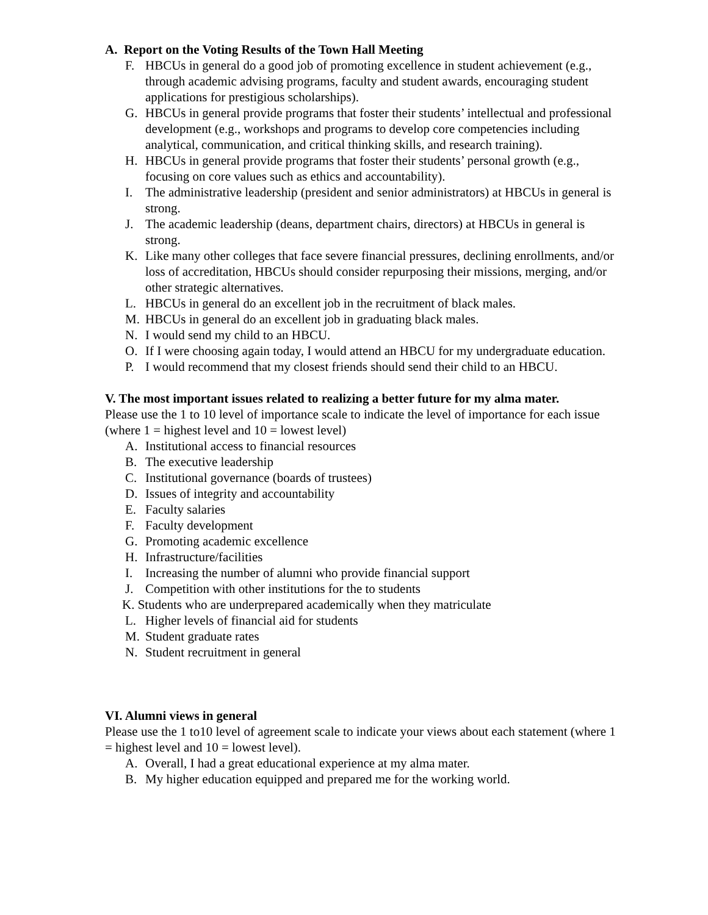A. Report on the Voting Results of the Town Hall Meeting
F. HBCUs in general do a good job of promoting excellence in student achievement (e.g., through academic advising programs, faculty and student awards, encouraging student applications for prestigious scholarships).
G. HBCUs in general provide programs that foster their students’ intellectual and professional development (e.g., workshops and programs to develop core competencies including analytical, communication, and critical thinking skills, and research training).
H. HBCUs in general provide programs that foster their students’ personal growth (e.g., focusing on core values such as ethics and accountability).
I. The administrative leadership (president and senior administrators) at HBCUs in general is strong.
J. The academic leadership (deans, department chairs, directors) at HBCUs in general is strong.
K. Like many other colleges that face severe financial pressures, declining enrollments, and/or loss of accreditation, HBCUs should consider repurposing their missions, merging, and/or other strategic alternatives.
L. HBCUs in general do an excellent job in the recruitment of black males.
M. HBCUs in general do an excellent job in graduating black males.
N. I would send my child to an HBCU.
O. If I were choosing again today, I would attend an HBCU for my undergraduate education.
P. I would recommend that my closest friends should send their child to an HBCU.
V. The most important issues related to realizing a better future for my alma mater.
Please use the 1 to 10 level of importance scale to indicate the level of importance for each issue (where 1 = highest level and 10 = lowest level)
A. Institutional access to financial resources
B. The executive leadership
C. Institutional governance (boards of trustees)
D. Issues of integrity and accountability
E. Faculty salaries
F. Faculty development
G. Promoting academic excellence
H. Infrastructure/facilities
I. Increasing the number of alumni who provide financial support
J. Competition with other institutions for the to students
K. Students who are underprepared academically when they matriculate
L. Higher levels of financial aid for students
M. Student graduate rates
N. Student recruitment in general
VI. Alumni views in general
Please use the 1 to10 level of agreement scale to indicate your views about each statement (where 1 = highest level and 10 = lowest level).
A. Overall, I had a great educational experience at my alma mater.
B. My higher education equipped and prepared me for the working world.